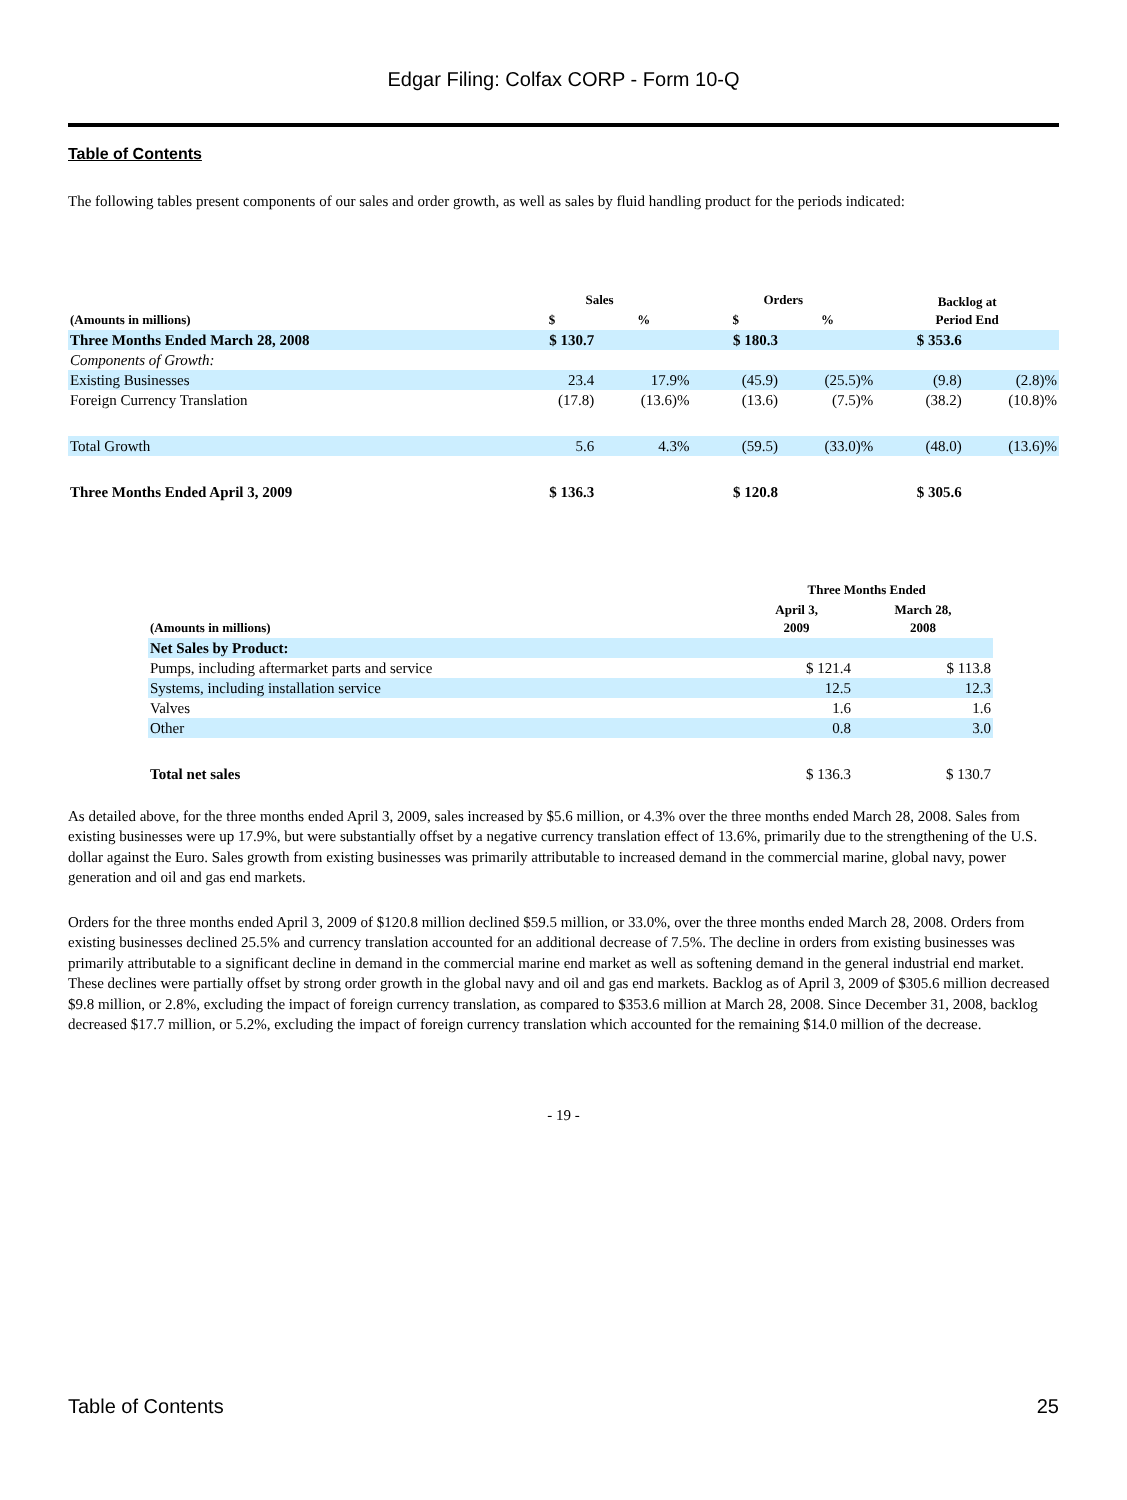Edgar Filing: Colfax CORP - Form 10-Q
Table of Contents
The following tables present components of our sales and order growth, as well as sales by fluid handling product for the periods indicated:
| | Sales | | Orders | | Backlog at Period End | |
| --- | --- | --- | --- | --- | --- | --- |
| (Amounts in millions) | $ | % | $ | % | | |
| Three Months Ended March 28, 2008 | $ 130.7 | | $ 180.3 | | $ 353.6 | |
| Components of Growth: | | | | | | |
| Existing Businesses | 23.4 | 17.9% | (45.9) | (25.5)% | (9.8) | (2.8)% |
| Foreign Currency Translation | (17.8) | (13.6)% | (13.6) | (7.5)% | (38.2) | (10.8)% |
| Total Growth | 5.6 | 4.3% | (59.5) | (33.0)% | (48.0) | (13.6)% |
| Three Months Ended April 3, 2009 | $ 136.3 | | $ 120.8 | | $ 305.6 | |
| | Three Months Ended | |
| --- | --- | --- |
| (Amounts in millions) | April 3, 2009 | March 28, 2008 |
| Net Sales by Product: | | |
| Pumps, including aftermarket parts and service | $ 121.4 | $ 113.8 |
| Systems, including installation service | 12.5 | 12.3 |
| Valves | 1.6 | 1.6 |
| Other | 0.8 | 3.0 |
| Total net sales | $ 136.3 | $ 130.7 |
As detailed above, for the three months ended April 3, 2009, sales increased by $5.6 million, or 4.3% over the three months ended March 28, 2008. Sales from existing businesses were up 17.9%, but were substantially offset by a negative currency translation effect of 13.6%, primarily due to the strengthening of the U.S. dollar against the Euro. Sales growth from existing businesses was primarily attributable to increased demand in the commercial marine, global navy, power generation and oil and gas end markets.
Orders for the three months ended April 3, 2009 of $120.8 million declined $59.5 million, or 33.0%, over the three months ended March 28, 2008. Orders from existing businesses declined 25.5% and currency translation accounted for an additional decrease of 7.5%. The decline in orders from existing businesses was primarily attributable to a significant decline in demand in the commercial marine end market as well as softening demand in the general industrial end market. These declines were partially offset by strong order growth in the global navy and oil and gas end markets. Backlog as of April 3, 2009 of $305.6 million decreased $9.8 million, or 2.8%, excluding the impact of foreign currency translation, as compared to $353.6 million at March 28, 2008. Since December 31, 2008, backlog decreased $17.7 million, or 5.2%, excluding the impact of foreign currency translation which accounted for the remaining $14.0 million of the decrease.
- 19 -
Table of Contents 25